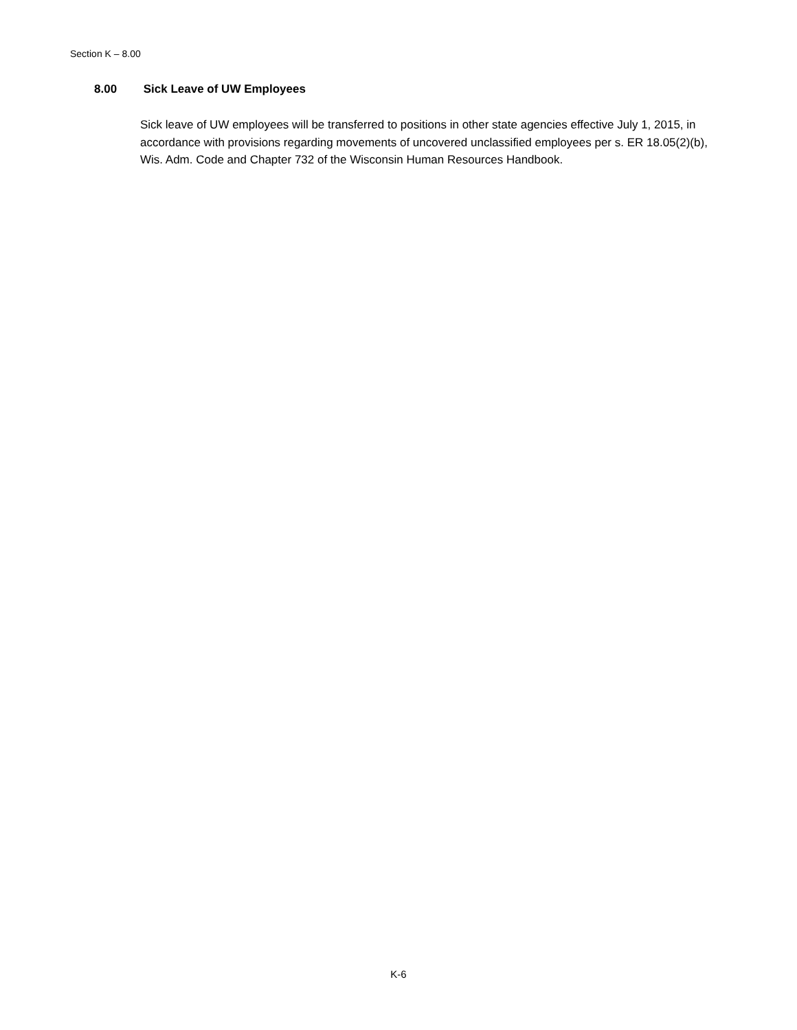Section K – 8.00
8.00 Sick Leave of UW Employees
Sick leave of UW employees will be transferred to positions in other state agencies effective July 1, 2015, in accordance with provisions regarding movements of uncovered unclassified employees per s. ER 18.05(2)(b), Wis. Adm. Code and Chapter 732 of the Wisconsin Human Resources Handbook.
K-6